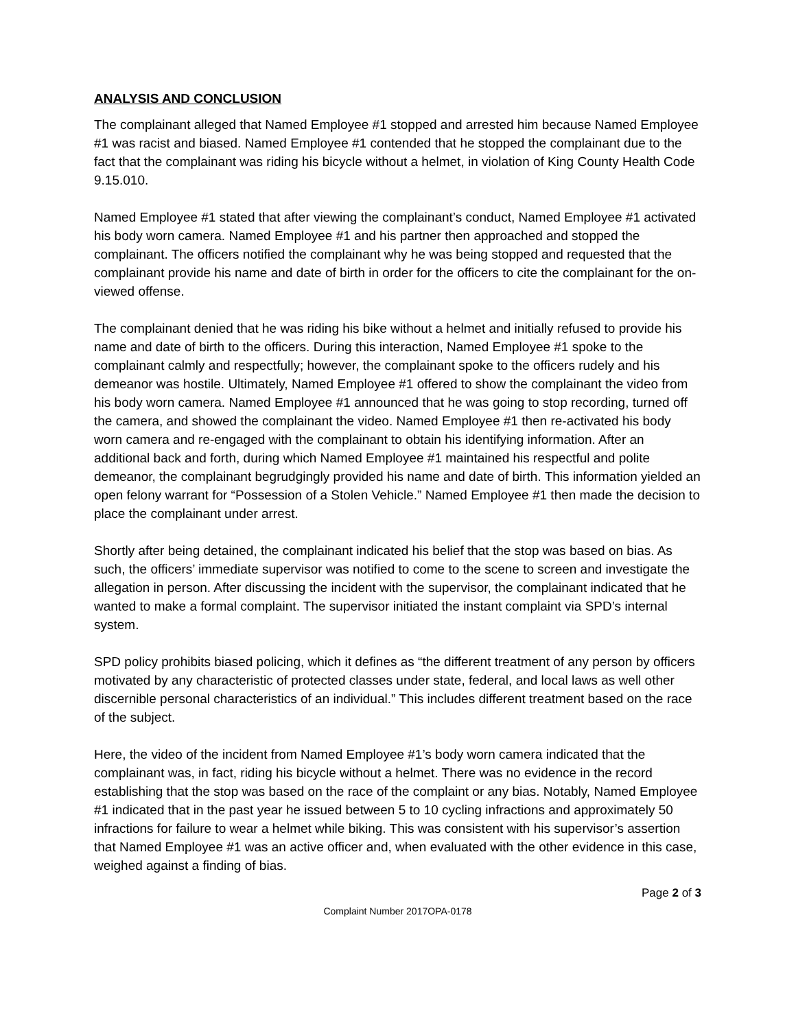ANALYSIS AND CONCLUSION
The complainant alleged that Named Employee #1 stopped and arrested him because Named Employee #1 was racist and biased. Named Employee #1 contended that he stopped the complainant due to the fact that the complainant was riding his bicycle without a helmet, in violation of King County Health Code 9.15.010.
Named Employee #1 stated that after viewing the complainant’s conduct, Named Employee #1 activated his body worn camera. Named Employee #1 and his partner then approached and stopped the complainant. The officers notified the complainant why he was being stopped and requested that the complainant provide his name and date of birth in order for the officers to cite the complainant for the on-viewed offense.
The complainant denied that he was riding his bike without a helmet and initially refused to provide his name and date of birth to the officers. During this interaction, Named Employee #1 spoke to the complainant calmly and respectfully; however, the complainant spoke to the officers rudely and his demeanor was hostile. Ultimately, Named Employee #1 offered to show the complainant the video from his body worn camera. Named Employee #1 announced that he was going to stop recording, turned off the camera, and showed the complainant the video. Named Employee #1 then re-activated his body worn camera and re-engaged with the complainant to obtain his identifying information. After an additional back and forth, during which Named Employee #1 maintained his respectful and polite demeanor, the complainant begrudgingly provided his name and date of birth. This information yielded an open felony warrant for “Possession of a Stolen Vehicle.” Named Employee #1 then made the decision to place the complainant under arrest.
Shortly after being detained, the complainant indicated his belief that the stop was based on bias. As such, the officers’ immediate supervisor was notified to come to the scene to screen and investigate the allegation in person. After discussing the incident with the supervisor, the complainant indicated that he wanted to make a formal complaint. The supervisor initiated the instant complaint via SPD’s internal system.
SPD policy prohibits biased policing, which it defines as “the different treatment of any person by officers motivated by any characteristic of protected classes under state, federal, and local laws as well other discernible personal characteristics of an individual.” This includes different treatment based on the race of the subject.
Here, the video of the incident from Named Employee #1’s body worn camera indicated that the complainant was, in fact, riding his bicycle without a helmet. There was no evidence in the record establishing that the stop was based on the race of the complaint or any bias. Notably, Named Employee #1 indicated that in the past year he issued between 5 to 10 cycling infractions and approximately 50 infractions for failure to wear a helmet while biking. This was consistent with his supervisor’s assertion that Named Employee #1 was an active officer and, when evaluated with the other evidence in this case, weighed against a finding of bias.
Page 2 of 3
Complaint Number 2017OPA-0178